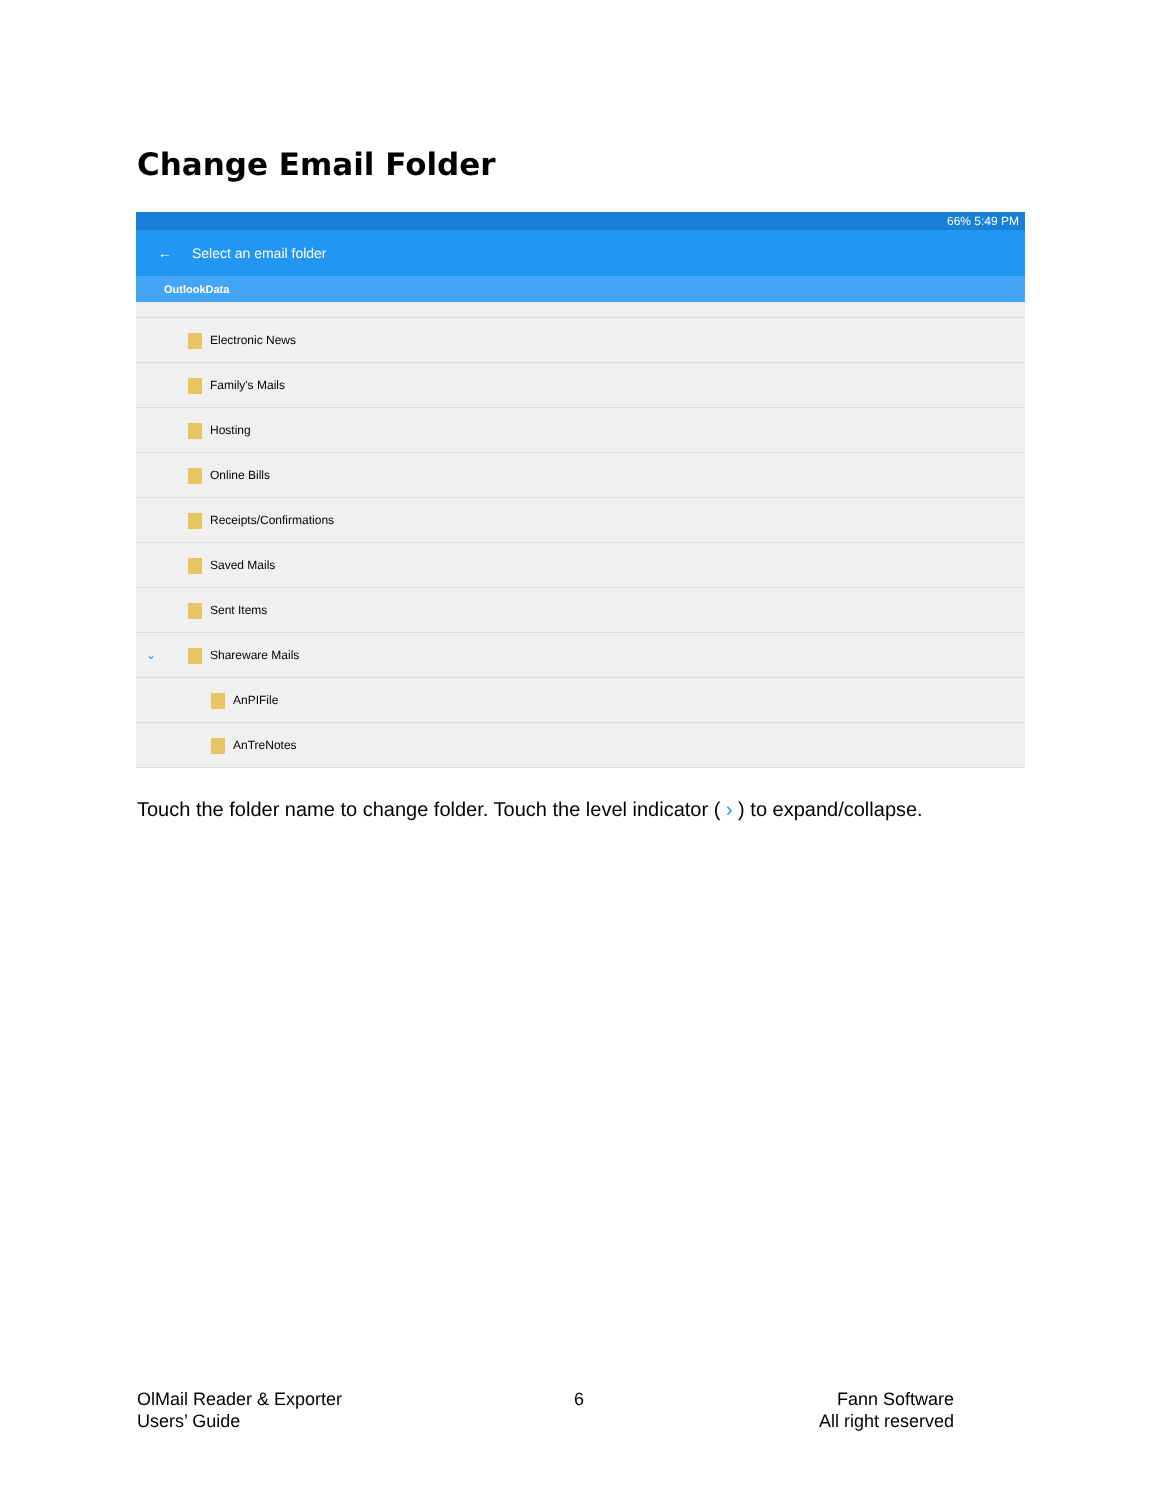Change Email Folder
66% 5:49 PM
← Select an email folder
OutlookData
Electronic News
Family's Mails
Hosting
Online Bills
Receipts/Confirmations
Saved Mails
Sent Items
⌄ Shareware Mails
AnPIFile
AnTreNotes
Touch the folder name to change folder. Touch the level indicator ( › ) to expand/collapse.
OlMail Reader & Exporter
Users’ Guide
6
Fann Software
All right reserved